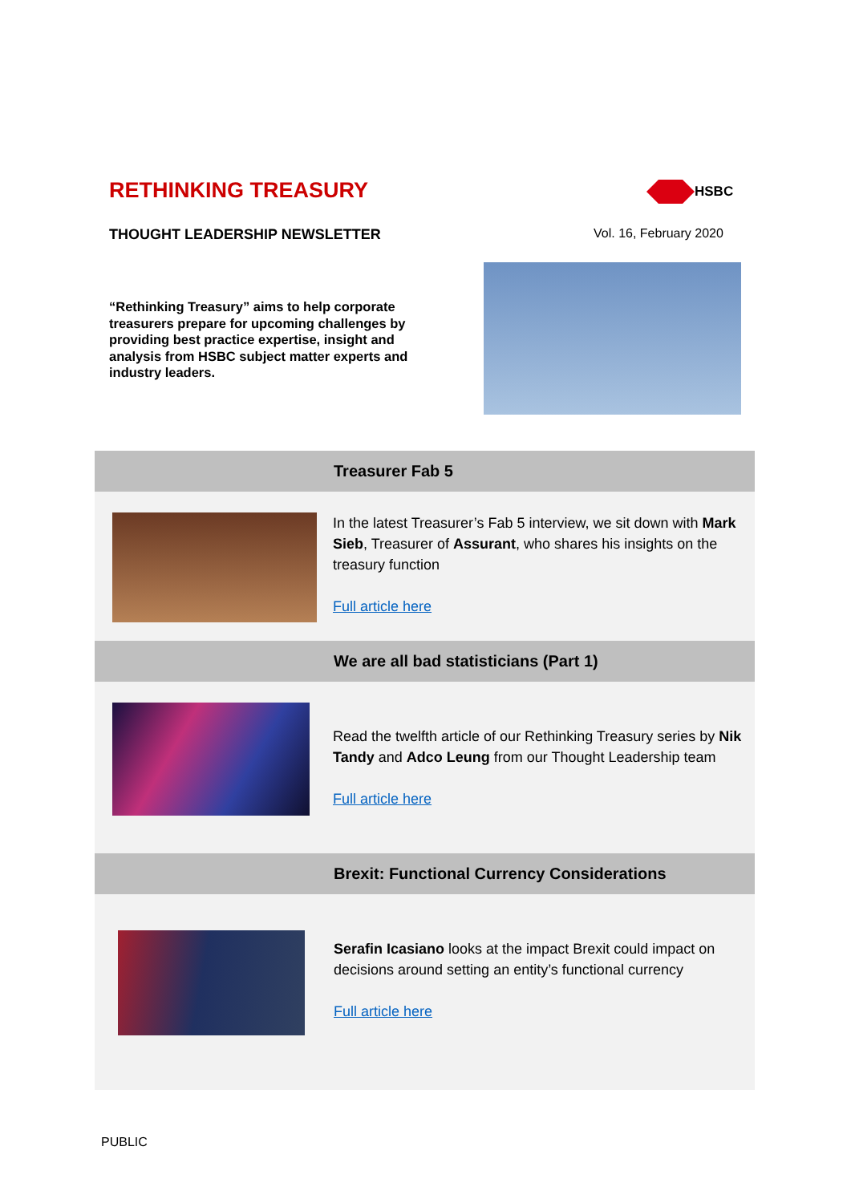RETHINKING TREASURY HSBC
THOUGHT LEADERSHIP NEWSLETTER Vol. 16, February 2020
“Rethinking Treasury” aims to help corporate treasurers prepare for upcoming challenges by providing best practice expertise, insight and analysis from HSBC subject matter experts and industry leaders.
Treasurer Fab 5
In the latest Treasurer’s Fab 5 interview, we sit down with Mark Sieb, Treasurer of Assurant, who shares his insights on the treasury function
Full article here
We are all bad statisticians (Part 1)
Read the twelfth article of our Rethinking Treasury series by Nik Tandy and Adco Leung from our Thought Leadership team
Full article here
Brexit: Functional Currency Considerations
Serafin Icasiano looks at the impact Brexit could impact on decisions around setting an entity’s functional currency
Full article here
PUBLIC